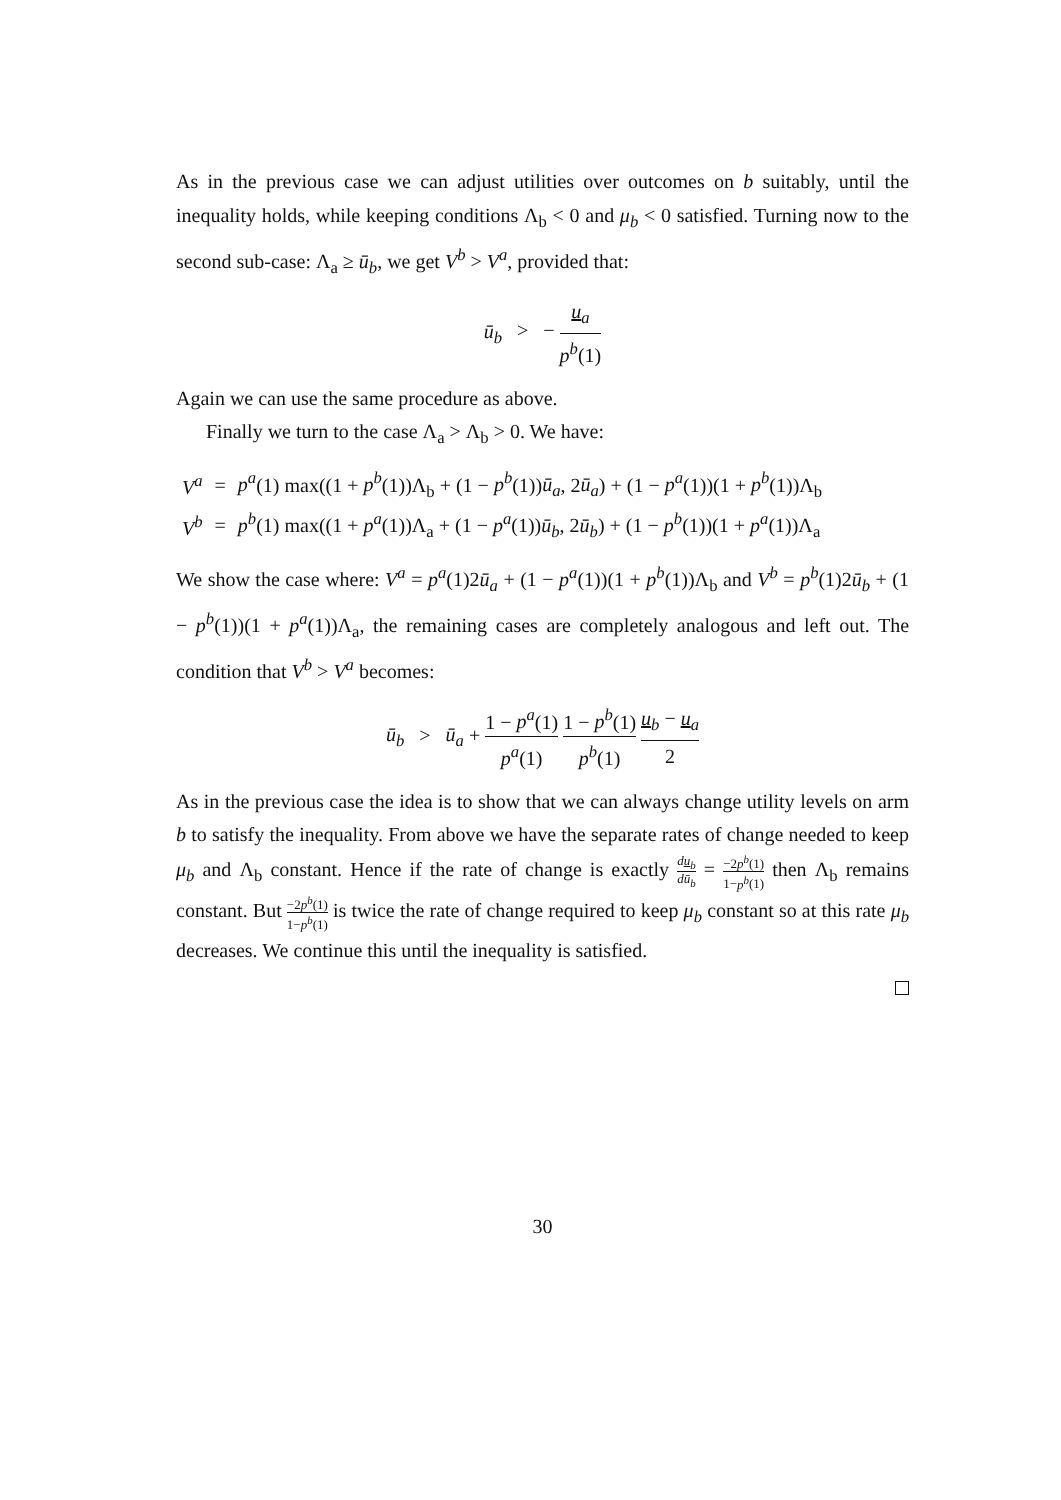As in the previous case we can adjust utilities over outcomes on b suitably, until the inequality holds, while keeping conditions Λ<sub>b</sub> < 0 and μ<sub>b</sub> < 0 satisfied. Turning now to the second sub-case: Λ<sub>a</sub> ≥ ū<sub>b</sub>, we get V<sup>b</sup> > V<sup>a</sup>, provided that:
ū<sub>b</sub> > − u<sub>a</sub> p<sup>b</sup>(1)
Again we can use the same procedure as above.
Finally we turn to the case Λ<sub>a</sub> > Λ<sub>b</sub> > 0. We have:
| V<sup>a</sup> | = | p<sup>a</sup> (1) max((1 + p<sup>b</sup> (1))Λ<sub>b</sub> + (1 − p<sup>b</sup> (1)) ū<sub>a</sub> , 2 ū<sub>a</sub> ) + (1 − p<sup>a</sup> (1))(1 + p<sup>b</sup> (1))Λ<sub>b</sub> |
| V<sup>b</sup> | = | p<sup>b</sup> (1) max((1 + p<sup>a</sup> (1))Λ<sub>a</sub> + (1 − p<sup>a</sup> (1)) ū<sub>b</sub> , 2 ū<sub>b</sub> ) + (1 − p<sup>b</sup> (1))(1 + p<sup>a</sup> (1))Λ<sub>a</sub> |
We show the case where: V<sup>a</sup> = p<sup>a</sup>(1)2ū<sub>a</sub> + (1 − p<sup>a</sup>(1))(1 + p<sup>b</sup>(1))Λ<sub>b</sub> and V<sup>b</sup> = p<sup>b</sup>(1)2ū<sub>b</sub> + (1 − p<sup>b</sup>(1))(1 + p<sup>a</sup>(1))Λ<sub>a</sub>, the remaining cases are completely analogous and left out. The condition that V<sup>b</sup> > V<sup>a</sup> becomes:
ū<sub>b</sub> > ū<sub>a</sub> + 1 − p<sup>a</sup>(1) p<sup>a</sup>(1) 1 − p<sup>b</sup>(1) p<sup>b</sup>(1) u<sub>b</sub> − u<sub>a</sub> 2
As in the previous case the idea is to show that we can always change utility levels on arm b to satisfy the inequality. From above we have the separate rates of change needed to keep μ<sub>b</sub> and Λ<sub>b</sub> constant. Hence if the rate of change is exactly du<sub>b</sub> dū<sub>b</sub> = −2p<sup>b</sup>(1) 1−p<sup>b</sup>(1) then Λ<sub>b</sub> remains constant. But −2p<sup>b</sup>(1) 1−p<sup>b</sup>(1) is twice the rate of change required to keep μ<sub>b</sub> constant so at this rate μ<sub>b</sub> decreases. We continue this until the inequality is satisfied.
30